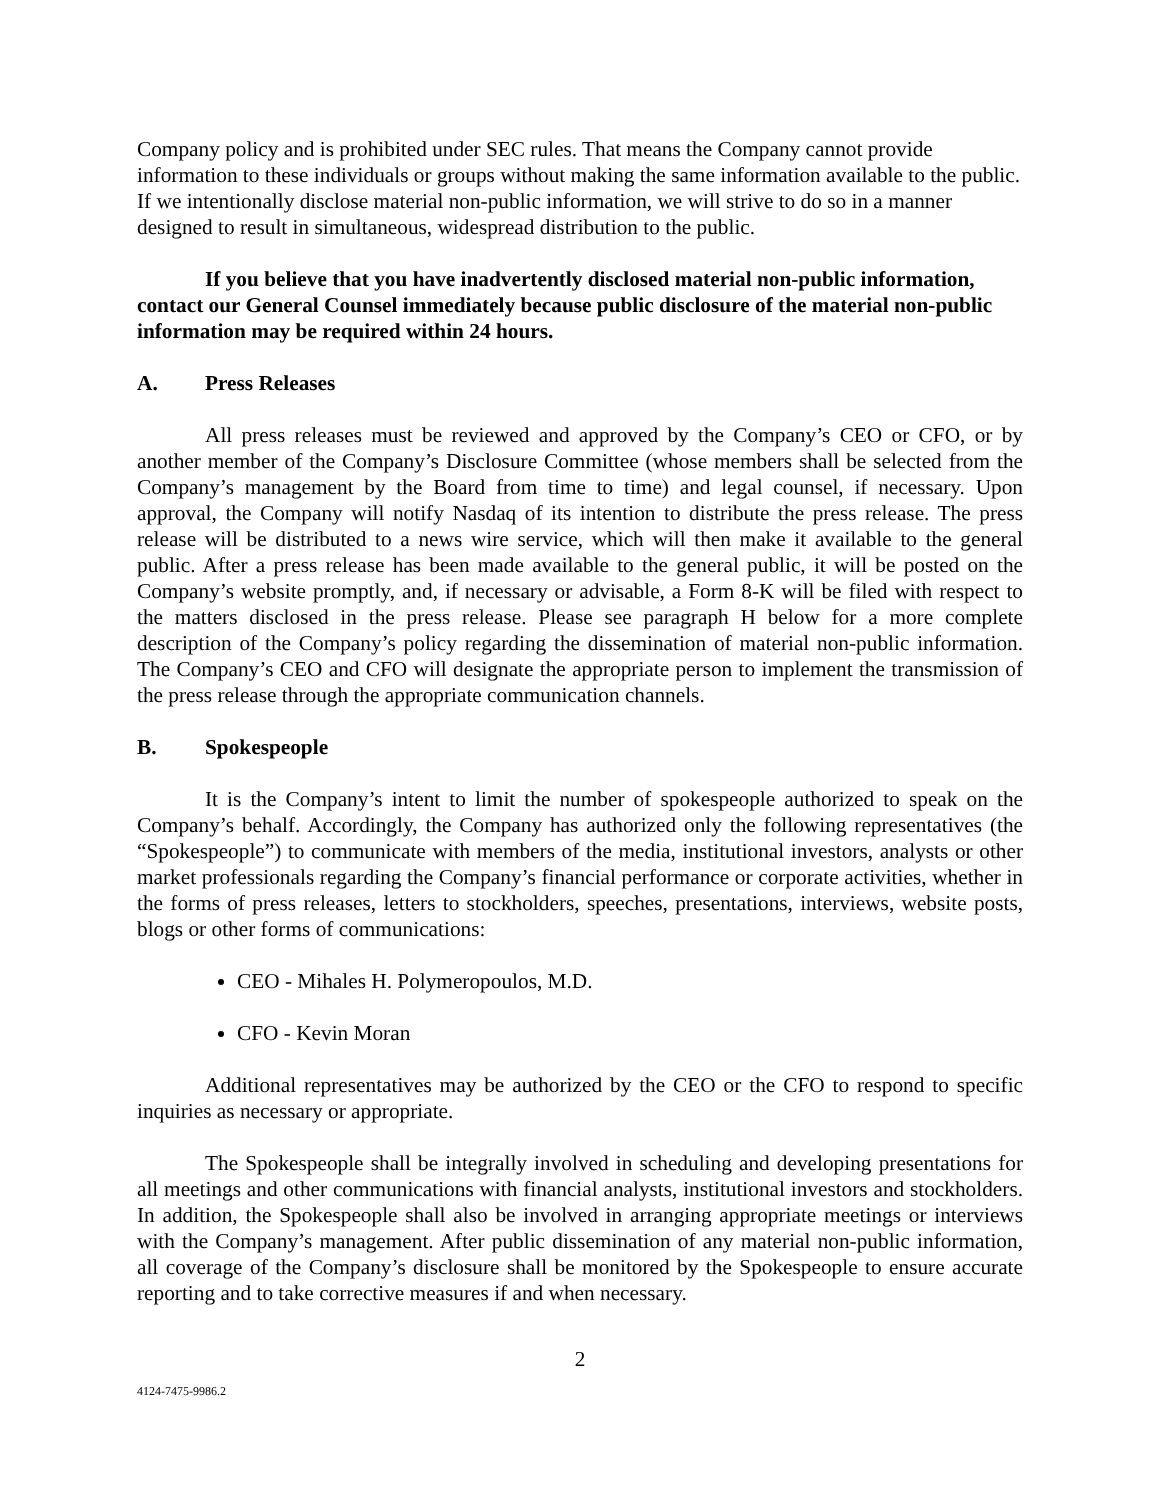Company policy and is prohibited under SEC rules. That means the Company cannot provide information to these individuals or groups without making the same information available to the public. If we intentionally disclose material non-public information, we will strive to do so in a manner designed to result in simultaneous, widespread distribution to the public.
If you believe that you have inadvertently disclosed material non-public information, contact our General Counsel immediately because public disclosure of the material non-public information may be required within 24 hours.
A. Press Releases
All press releases must be reviewed and approved by the Company’s CEO or CFO, or by another member of the Company’s Disclosure Committee (whose members shall be selected from the Company’s management by the Board from time to time) and legal counsel, if necessary. Upon approval, the Company will notify Nasdaq of its intention to distribute the press release. The press release will be distributed to a news wire service, which will then make it available to the general public. After a press release has been made available to the general public, it will be posted on the Company’s website promptly, and, if necessary or advisable, a Form 8-K will be filed with respect to the matters disclosed in the press release. Please see paragraph H below for a more complete description of the Company’s policy regarding the dissemination of material non-public information. The Company’s CEO and CFO will designate the appropriate person to implement the transmission of the press release through the appropriate communication channels.
B. Spokespeople
It is the Company’s intent to limit the number of spokespeople authorized to speak on the Company’s behalf. Accordingly, the Company has authorized only the following representatives (the “Spokespeople”) to communicate with members of the media, institutional investors, analysts or other market professionals regarding the Company’s financial performance or corporate activities, whether in the forms of press releases, letters to stockholders, speeches, presentations, interviews, website posts, blogs or other forms of communications:
CEO - Mihales H. Polymeropoulos, M.D.
CFO - Kevin Moran
Additional representatives may be authorized by the CEO or the CFO to respond to specific inquiries as necessary or appropriate.
The Spokespeople shall be integrally involved in scheduling and developing presentations for all meetings and other communications with financial analysts, institutional investors and stockholders. In addition, the Spokespeople shall also be involved in arranging appropriate meetings or interviews with the Company’s management. After public dissemination of any material non-public information, all coverage of the Company’s disclosure shall be monitored by the Spokespeople to ensure accurate reporting and to take corrective measures if and when necessary.
2
4124-7475-9986.2